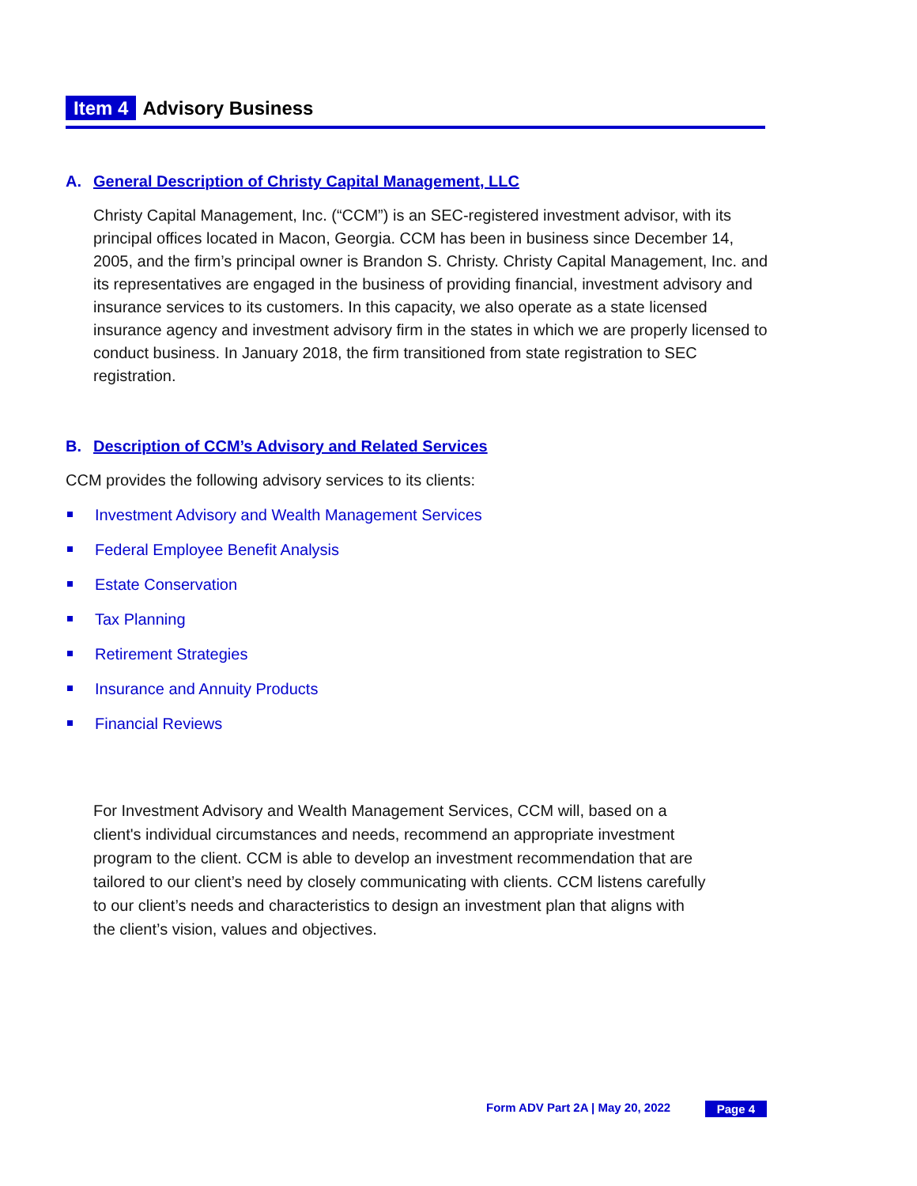Item 4 Advisory Business
A. General Description of Christy Capital Management, LLC
Christy Capital Management, Inc. (“CCM”) is an SEC-registered investment advisor, with its principal offices located in Macon, Georgia. CCM has been in business since December 14, 2005, and the firm’s principal owner is Brandon S. Christy. Christy Capital Management, Inc. and its representatives are engaged in the business of providing financial, investment advisory and insurance services to its customers. In this capacity, we also operate as a state licensed insurance agency and investment advisory firm in the states in which we are properly licensed to conduct business. In January 2018, the firm transitioned from state registration to SEC registration.
B. Description of CCM’s Advisory and Related Services
CCM provides the following advisory services to its clients:
Investment Advisory and Wealth Management Services
Federal Employee Benefit Analysis
Estate Conservation
Tax Planning
Retirement Strategies
Insurance and Annuity Products
Financial Reviews
For Investment Advisory and Wealth Management Services, CCM will, based on a client's individual circumstances and needs, recommend an appropriate investment program to the client. CCM is able to develop an investment recommendation that are tailored to our client’s need by closely communicating with clients. CCM listens carefully to our client’s needs and characteristics to design an investment plan that aligns with the client’s vision, values and objectives.
Form ADV Part 2A | May 20, 2022 Page 4